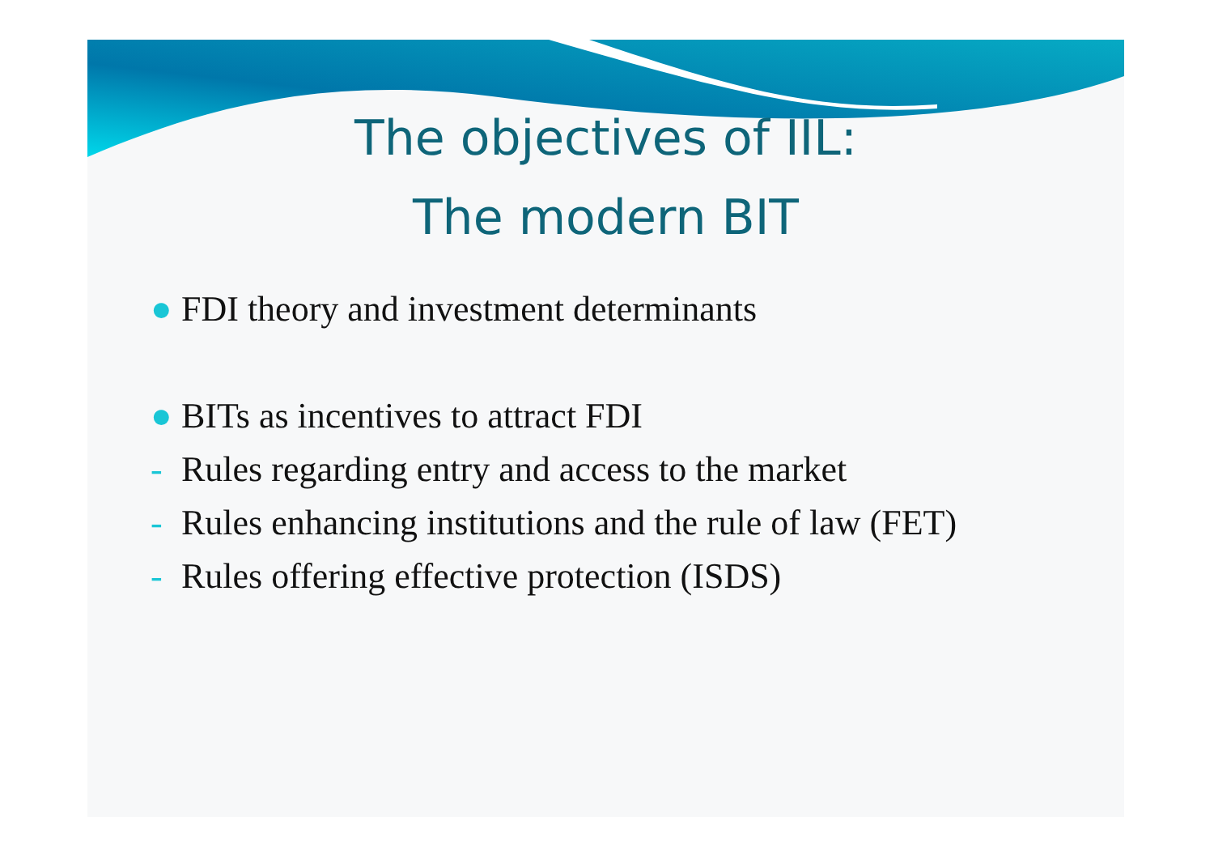The objectives of IIL:
The modern BIT
● FDI theory and investment determinants
● BITs as incentives to attract FDI
- Rules regarding entry and access to the market
- Rules enhancing institutions and the rule of law (FET)
- Rules offering effective protection (ISDS)